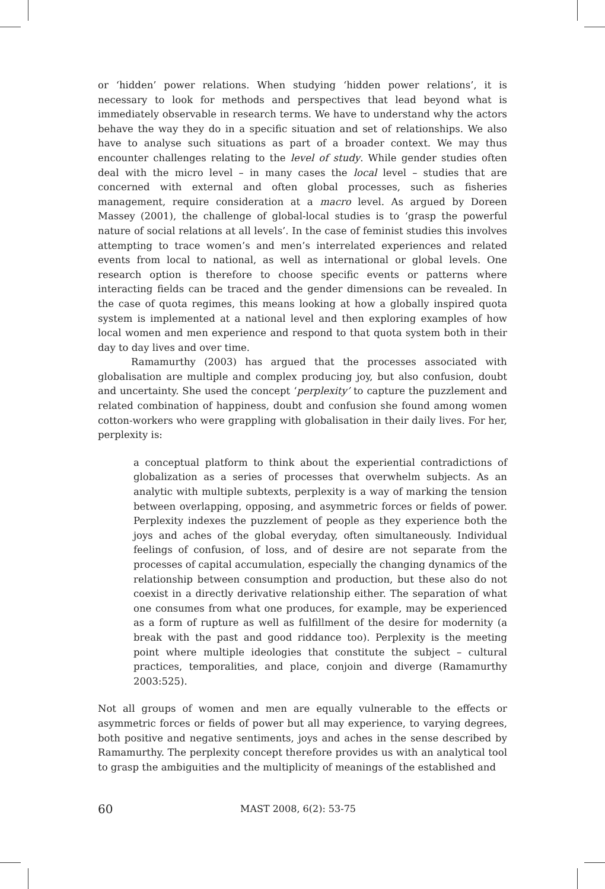or ‘hidden’ power relations. When studying ‘hidden power relations’, it is necessary to look for methods and perspectives that lead beyond what is immediately observable in research terms. We have to understand why the actors behave the way they do in a specific situation and set of relationships. We also have to analyse such situations as part of a broader context. We may thus encounter challenges relating to the level of study. While gender studies often deal with the micro level – in many cases the local level – studies that are concerned with external and often global processes, such as fisheries management, require consideration at a macro level. As argued by Doreen Massey (2001), the challenge of global-local studies is to ‘grasp the powerful nature of social relations at all levels’. In the case of feminist studies this involves attempting to trace women’s and men’s interrelated experiences and related events from local to national, as well as international or global levels. One research option is therefore to choose specific events or patterns where interacting fields can be traced and the gender dimensions can be revealed. In the case of quota regimes, this means looking at how a globally inspired quota system is implemented at a national level and then exploring examples of how local women and men experience and respond to that quota system both in their day to day lives and over time.
Ramamurthy (2003) has argued that the processes associated with globalisation are multiple and complex producing joy, but also confusion, doubt and uncertainty. She used the concept ‘perplexity’ to capture the puzzlement and related combination of happiness, doubt and confusion she found among women cotton-workers who were grappling with globalisation in their daily lives. For her, perplexity is:
a conceptual platform to think about the experiential contradictions of globalization as a series of processes that overwhelm subjects. As an analytic with multiple subtexts, perplexity is a way of marking the tension between overlapping, opposing, and asymmetric forces or fields of power. Perplexity indexes the puzzlement of people as they experience both the joys and aches of the global everyday, often simultaneously. Individual feelings of confusion, of loss, and of desire are not separate from the processes of capital accumulation, especially the changing dynamics of the relationship between consumption and production, but these also do not coexist in a directly derivative relationship either. The separation of what one consumes from what one produces, for example, may be experienced as a form of rupture as well as fulfillment of the desire for modernity (a break with the past and good riddance too). Perplexity is the meeting point where multiple ideologies that constitute the subject – cultural practices, temporalities, and place, conjoin and diverge (Ramamurthy 2003:525).
Not all groups of women and men are equally vulnerable to the effects or asymmetric forces or fields of power but all may experience, to varying degrees, both positive and negative sentiments, joys and aches in the sense described by Ramamurthy. The perplexity concept therefore provides us with an analytical tool to grasp the ambiguities and the multiplicity of meanings of the established and
60 MAST 2008, 6(2): 53-75